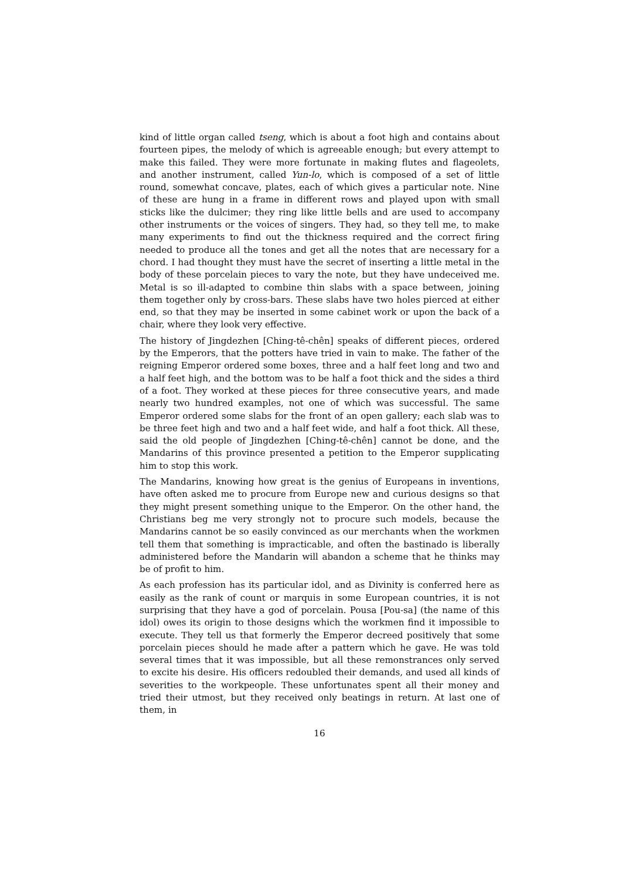kind of little organ called tseng, which is about a foot high and contains about fourteen pipes, the melody of which is agreeable enough; but every attempt to make this failed. They were more fortunate in making flutes and flageolets, and another instrument, called Yun-lo, which is composed of a set of little round, somewhat concave, plates, each of which gives a particular note. Nine of these are hung in a frame in different rows and played upon with small sticks like the dulcimer; they ring like little bells and are used to accompany other instruments or the voices of singers. They had, so they tell me, to make many experiments to find out the thickness required and the correct firing needed to produce all the tones and get all the notes that are necessary for a chord. I had thought they must have the secret of inserting a little metal in the body of these porcelain pieces to vary the note, but they have undeceived me. Metal is so ill-adapted to combine thin slabs with a space between, joining them together only by cross-bars. These slabs have two holes pierced at either end, so that they may be inserted in some cabinet work or upon the back of a chair, where they look very effective.
The history of Jingdezhen [Ching-tê-chên] speaks of different pieces, ordered by the Emperors, that the potters have tried in vain to make. The father of the reigning Emperor ordered some boxes, three and a half feet long and two and a half feet high, and the bottom was to be half a foot thick and the sides a third of a foot. They worked at these pieces for three consecutive years, and made nearly two hundred examples, not one of which was successful. The same Emperor ordered some slabs for the front of an open gallery; each slab was to be three feet high and two and a half feet wide, and half a foot thick. All these, said the old people of Jingdezhen [Ching-tê-chên] cannot be done, and the Mandarins of this province presented a petition to the Emperor supplicating him to stop this work.
The Mandarins, knowing how great is the genius of Europeans in inventions, have often asked me to procure from Europe new and curious designs so that they might present something unique to the Emperor. On the other hand, the Christians beg me very strongly not to procure such models, because the Mandarins cannot be so easily convinced as our merchants when the workmen tell them that something is impracticable, and often the bastinado is liberally administered before the Mandarin will abandon a scheme that he thinks may be of profit to him.
As each profession has its particular idol, and as Divinity is conferred here as easily as the rank of count or marquis in some European countries, it is not surprising that they have a god of porcelain. Pousa [Pou-sa] (the name of this idol) owes its origin to those designs which the workmen find it impossible to execute. They tell us that formerly the Emperor decreed positively that some porcelain pieces should he made after a pattern which he gave. He was told several times that it was impossible, but all these remonstrances only served to excite his desire. His officers redoubled their demands, and used all kinds of severities to the workpeople. These unfortunates spent all their money and tried their utmost, but they received only beatings in return. At last one of them, in
16